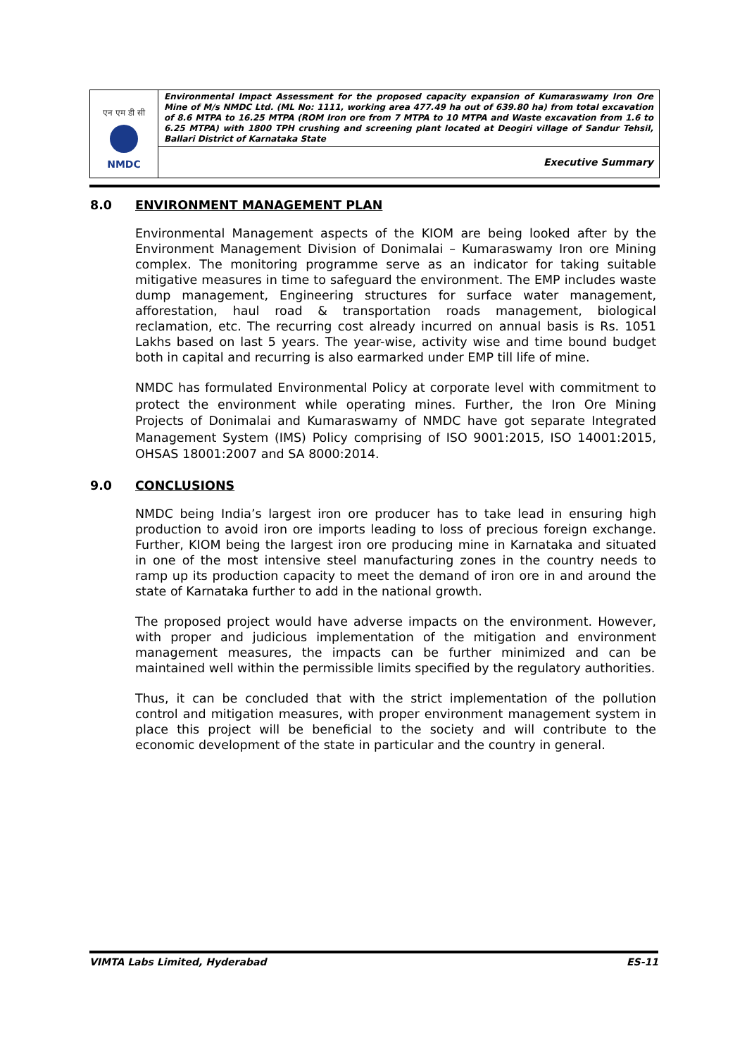| एन एम डी सी NMDC | Environmental Impact Assessment for the proposed capacity expansion of Kumaraswamy Iron Ore Mine of M/s NMDC Ltd. (ML No: 1111, working area 477.49 ha out of 639.80 ha) from total excavation of 8.6 MTPA to 16.25 MTPA (ROM Iron ore from 7 MTPA to 10 MTPA and Waste excavation from 1.6 to 6.25 MTPA) with 1800 TPH crushing and screening plant located at Deogiri village of Sandur Tehsil, Ballari District of Karnataka State |
| | Executive Summary |
8.0 ENVIRONMENT MANAGEMENT PLAN
Environmental Management aspects of the KIOM are being looked after by the Environment Management Division of Donimalai – Kumaraswamy Iron ore Mining complex. The monitoring programme serve as an indicator for taking suitable mitigative measures in time to safeguard the environment. The EMP includes waste dump management, Engineering structures for surface water management, afforestation, haul road & transportation roads management, biological reclamation, etc. The recurring cost already incurred on annual basis is Rs. 1051 Lakhs based on last 5 years. The year-wise, activity wise and time bound budget both in capital and recurring is also earmarked under EMP till life of mine.
NMDC has formulated Environmental Policy at corporate level with commitment to protect the environment while operating mines. Further, the Iron Ore Mining Projects of Donimalai and Kumaraswamy of NMDC have got separate Integrated Management System (IMS) Policy comprising of ISO 9001:2015, ISO 14001:2015, OHSAS 18001:2007 and SA 8000:2014.
9.0 CONCLUSIONS
NMDC being India’s largest iron ore producer has to take lead in ensuring high production to avoid iron ore imports leading to loss of precious foreign exchange. Further, KIOM being the largest iron ore producing mine in Karnataka and situated in one of the most intensive steel manufacturing zones in the country needs to ramp up its production capacity to meet the demand of iron ore in and around the state of Karnataka further to add in the national growth.
The proposed project would have adverse impacts on the environment. However, with proper and judicious implementation of the mitigation and environment management measures, the impacts can be further minimized and can be maintained well within the permissible limits specified by the regulatory authorities.
Thus, it can be concluded that with the strict implementation of the pollution control and mitigation measures, with proper environment management system in place this project will be beneficial to the society and will contribute to the economic development of the state in particular and the country in general.
VIMTA Labs Limited, Hyderabad ES-11